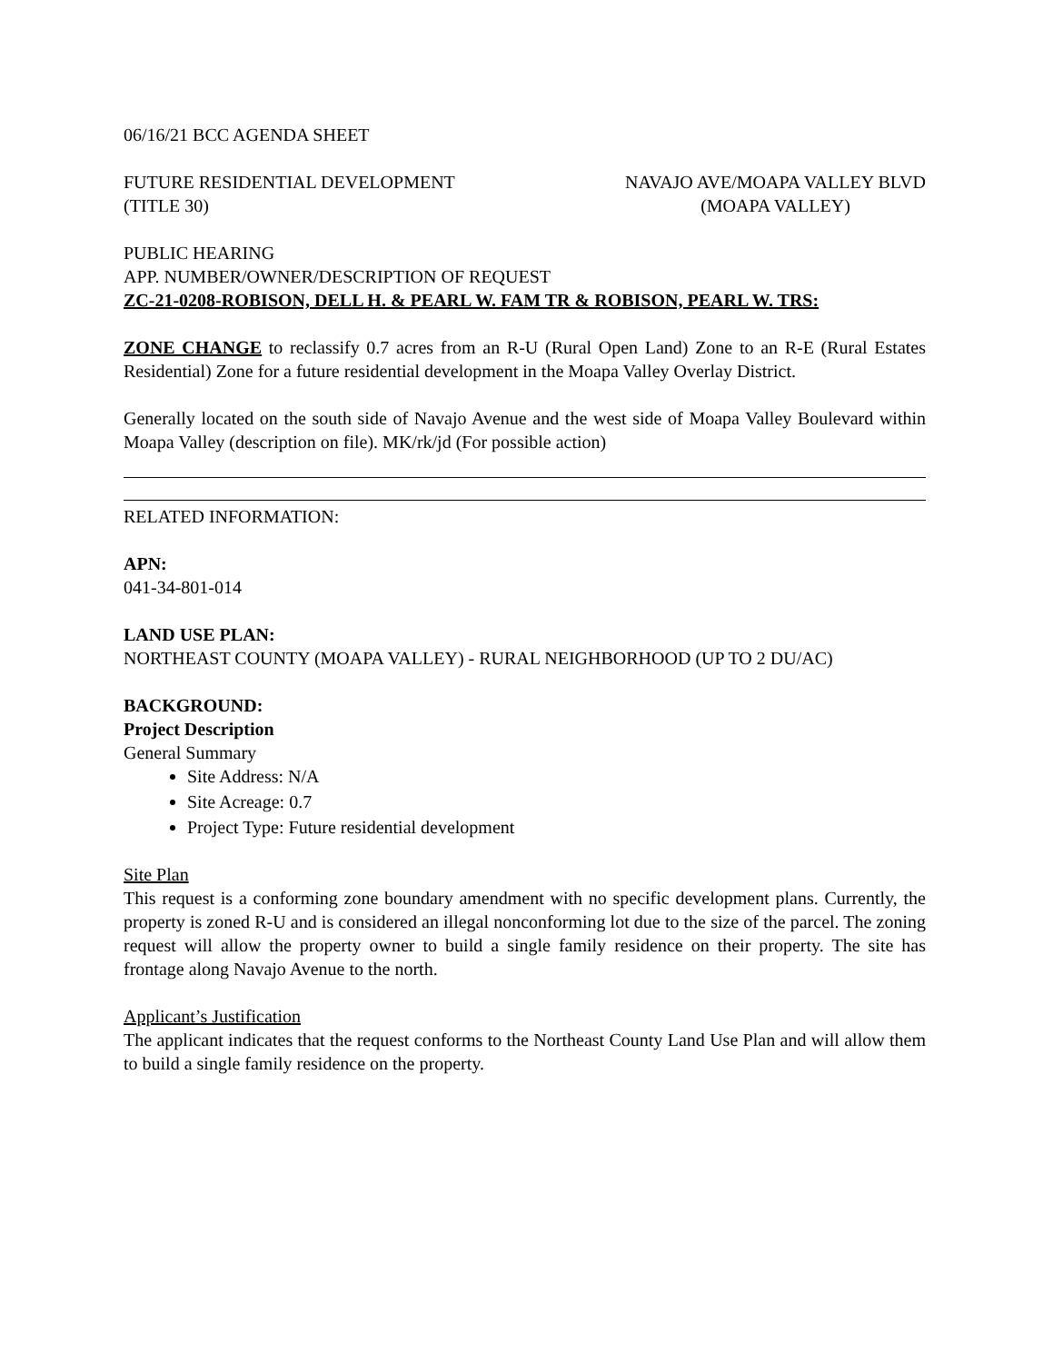06/16/21 BCC AGENDA SHEET
FUTURE RESIDENTIAL DEVELOPMENT
(TITLE 30)
NAVAJO AVE/MOAPA VALLEY BLVD
(MOAPA VALLEY)
PUBLIC HEARING
APP. NUMBER/OWNER/DESCRIPTION OF REQUEST
ZC-21-0208-ROBISON, DELL H. & PEARL W. FAM TR & ROBISON, PEARL W. TRS:
ZONE CHANGE to reclassify 0.7 acres from an R-U (Rural Open Land) Zone to an R-E (Rural Estates Residential) Zone for a future residential development in the Moapa Valley Overlay District.
Generally located on the south side of Navajo Avenue and the west side of Moapa Valley Boulevard within Moapa Valley (description on file). MK/rk/jd (For possible action)
RELATED INFORMATION:
APN:
041-34-801-014
LAND USE PLAN:
NORTHEAST COUNTY (MOAPA VALLEY) - RURAL NEIGHBORHOOD (UP TO 2 DU/AC)
BACKGROUND:
Project Description
General Summary
Site Address: N/A
Site Acreage: 0.7
Project Type: Future residential development
Site Plan
This request is a conforming zone boundary amendment with no specific development plans. Currently, the property is zoned R-U and is considered an illegal nonconforming lot due to the size of the parcel. The zoning request will allow the property owner to build a single family residence on their property. The site has frontage along Navajo Avenue to the north.
Applicant’s Justification
The applicant indicates that the request conforms to the Northeast County Land Use Plan and will allow them to build a single family residence on the property.